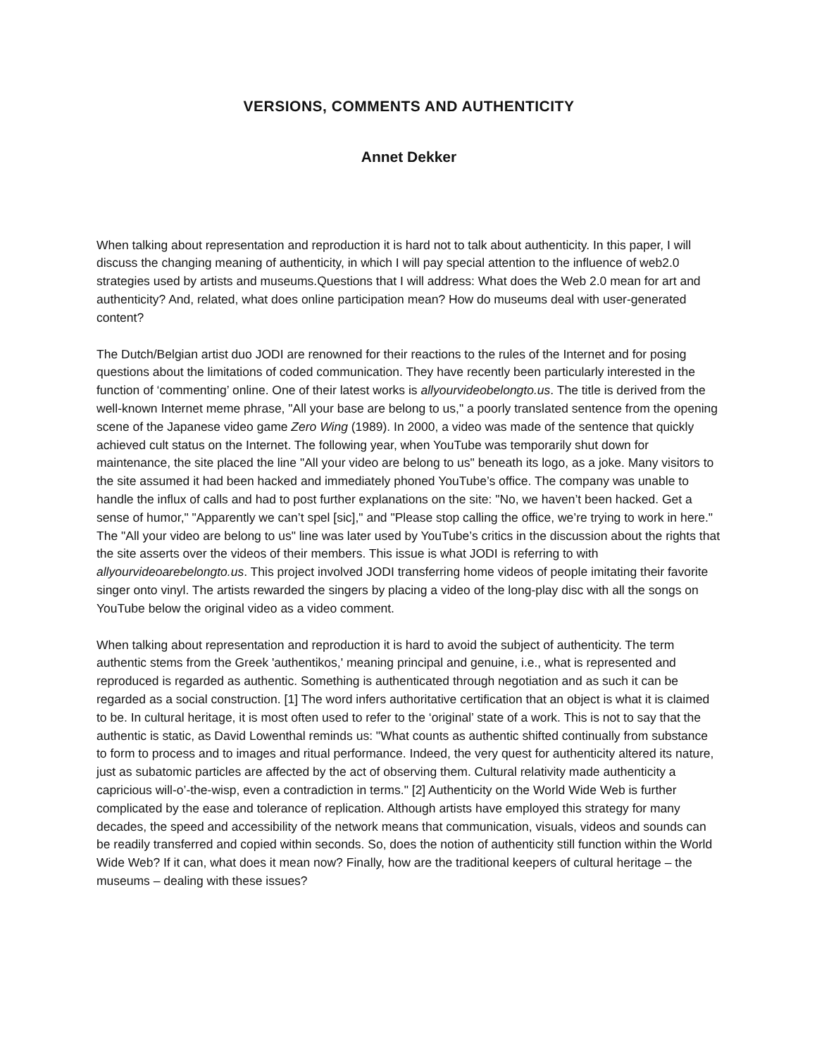VERSIONS, COMMENTS AND AUTHENTICITY
Annet Dekker
When talking about representation and reproduction it is hard not to talk about authenticity. In this paper, I will discuss the changing meaning of authenticity, in which I will pay special attention to the influence of web2.0 strategies used by artists and museums.Questions that I will address: What does the Web 2.0 mean for art and authenticity? And, related, what does online participation mean? How do museums deal with user-generated content?
The Dutch/Belgian artist duo JODI are renowned for their reactions to the rules of the Internet and for posing questions about the limitations of coded communication. They have recently been particularly interested in the function of ‘commenting’ online. One of their latest works is allyourvideobelongto.us. The title is derived from the well-known Internet meme phrase, "All your base are belong to us," a poorly translated sentence from the opening scene of the Japanese video game Zero Wing (1989). In 2000, a video was made of the sentence that quickly achieved cult status on the Internet. The following year, when YouTube was temporarily shut down for maintenance, the site placed the line "All your video are belong to us" beneath its logo, as a joke. Many visitors to the site assumed it had been hacked and immediately phoned YouTube’s office. The company was unable to handle the influx of calls and had to post further explanations on the site: "No, we haven’t been hacked. Get a sense of humor," "Apparently we can’t spel [sic]," and "Please stop calling the office, we’re trying to work in here." The "All your video are belong to us" line was later used by YouTube’s critics in the discussion about the rights that the site asserts over the videos of their members. This issue is what JODI is referring to with allyourvideoarebelongto.us. This project involved JODI transferring home videos of people imitating their favorite singer onto vinyl. The artists rewarded the singers by placing a video of the long-play disc with all the songs on YouTube below the original video as a video comment.
When talking about representation and reproduction it is hard to avoid the subject of authenticity. The term authentic stems from the Greek 'authentikos,' meaning principal and genuine, i.e., what is represented and reproduced is regarded as authentic. Something is authenticated through negotiation and as such it can be regarded as a social construction. [1] The word infers authoritative certification that an object is what it is claimed to be. In cultural heritage, it is most often used to refer to the ‘original’ state of a work. This is not to say that the authentic is static, as David Lowenthal reminds us: "What counts as authentic shifted continually from substance to form to process and to images and ritual performance. Indeed, the very quest for authenticity altered its nature, just as subatomic particles are affected by the act of observing them. Cultural relativity made authenticity a capricious will-o’-the-wisp, even a contradiction in terms." [2] Authenticity on the World Wide Web is further complicated by the ease and tolerance of replication. Although artists have employed this strategy for many decades, the speed and accessibility of the network means that communication, visuals, videos and sounds can be readily transferred and copied within seconds. So, does the notion of authenticity still function within the World Wide Web? If it can, what does it mean now? Finally, how are the traditional keepers of cultural heritage – the museums – dealing with these issues?